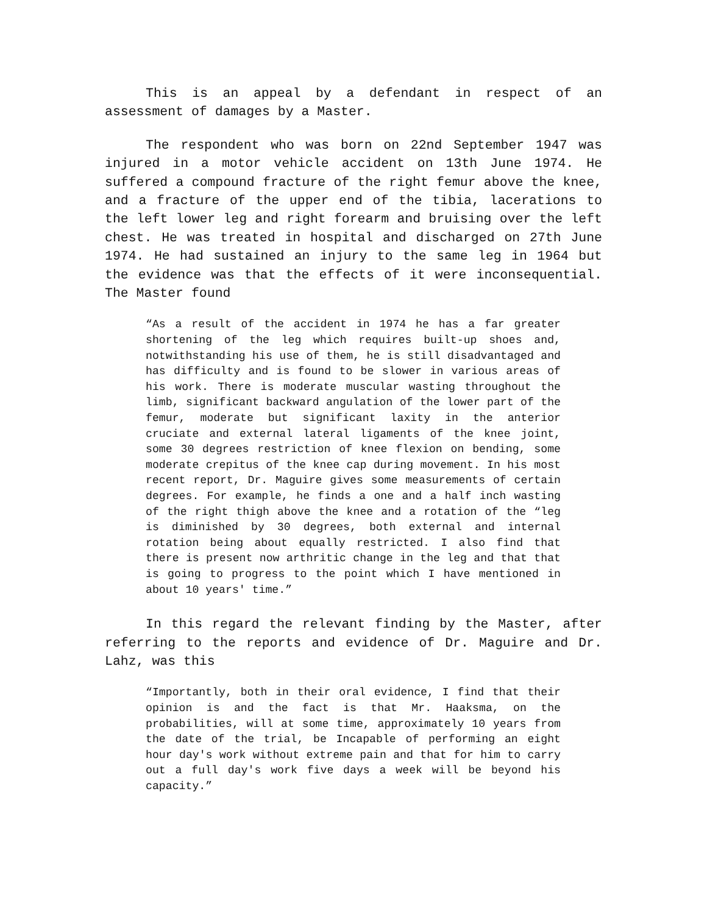This is an appeal by a defendant in respect of an assessment of damages by a Master.
The respondent who was born on 22nd September 1947 was injured in a motor vehicle accident on 13th June 1974. He suffered a compound fracture of the right femur above the knee, and a fracture of the upper end of the tibia, lacerations to the left lower leg and right forearm and bruising over the left chest. He was treated in hospital and discharged on 27th June 1974. He had sustained an injury to the same leg in 1964 but the evidence was that the effects of it were inconsequential. The Master found
“As a result of the accident in 1974 he has a far greater shortening of the leg which requires built-up shoes and, notwithstanding his use of them, he is still disadvantaged and has difficulty and is found to be slower in various areas of his work. There is moderate muscular wasting throughout the limb, significant backward angulation of the lower part of the femur, moderate but significant laxity in the anterior cruciate and external lateral ligaments of the knee joint, some 30 degrees restriction of knee flexion on bending, some moderate crepitus of the knee cap during movement. In his most recent report, Dr. Maguire gives some measurements of certain degrees. For example, he finds a one and a half inch wasting of the right thigh above the knee and a rotation of the “leg is diminished by 30 degrees, both external and internal rotation being about equally restricted. I also find that there is present now arthritic change in the leg and that that is going to progress to the point which I have mentioned in about 10 years' time.”
In this regard the relevant finding by the Master, after referring to the reports and evidence of Dr. Maguire and Dr. Lahz, was this
“Importantly, both in their oral evidence, I find that their opinion is and the fact is that Mr. Haaksma, on the probabilities, will at some time, approximately 10 years from the date of the trial, be Incapable of performing an eight hour day's work without extreme pain and that for him to carry out a full day's work five days a week will be beyond his capacity.”